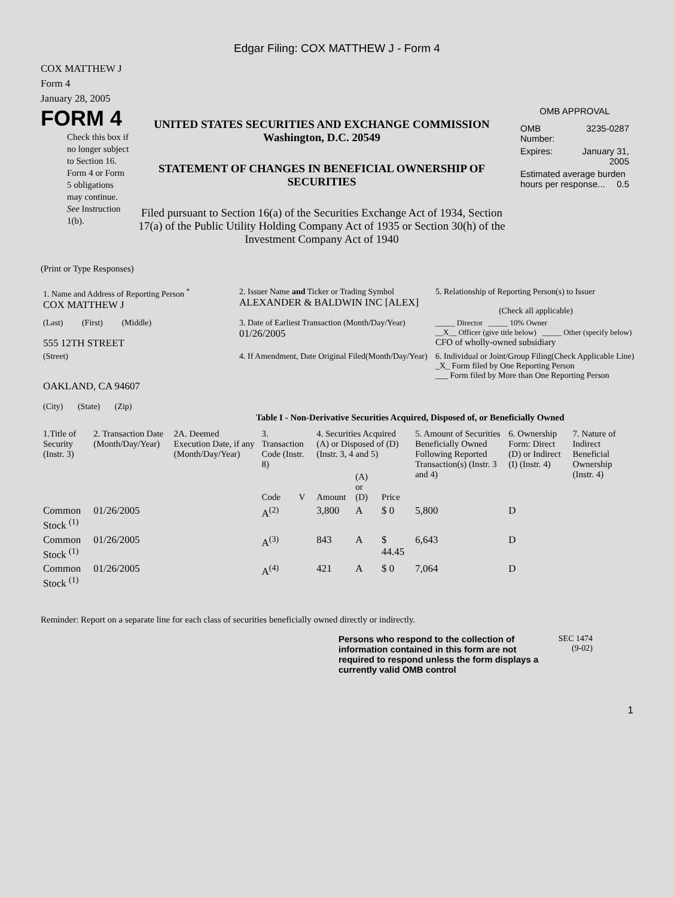Edgar Filing: COX MATTHEW J - Form 4
COX MATTHEW J
Form 4
January 28, 2005
FORM 4
Check this box if no longer subject to Section 16. Form 4 or Form 5 obligations may continue. See Instruction 1(b).
UNITED STATES SECURITIES AND EXCHANGE COMMISSION
Washington, D.C. 20549
STATEMENT OF CHANGES IN BENEFICIAL OWNERSHIP OF SECURITIES
Filed pursuant to Section 16(a) of the Securities Exchange Act of 1934, Section 17(a) of the Public Utility Holding Company Act of 1935 or Section 30(h) of the Investment Company Act of 1940
OMB APPROVAL
| OMB Number: | 3235-0287 |
| Expires: | January 31, 2005 |
| Estimated average burden hours per response... 0.5 | |
(Print or Type Responses)
| 1. Name and Address of Reporting Person <sup>*</sup> COX MATTHEW J | 2. Issuer Name and Ticker or Trading Symbol ALEXANDER & BALDWIN INC [ALEX] | 5. Relationship of Reporting Person(s) to Issuer (Check all applicable) |
| (Last) (First) (Middle) 555 12TH STREET | 3. Date of Earliest Transaction (Month/Day/Year) 01/26/2005 | _____ Director _____ 10% Owner __X__ Officer (give title below) _____ Other (specify below) CFO of wholly-owned subsidiary |
| (Street) OAKLAND, CA 94607 (City) (State) (Zip) | 4. If Amendment, Date Original Filed(Month/Day/Year) | 6. Individual or Joint/Group Filing(Check Applicable Line) _X_ Form filed by One Reporting Person ___ Form filed by More than One Reporting Person |
Table I - Non-Derivative Securities Acquired, Disposed of, or Beneficially Owned
| 1.Title of Security (Instr. 3) | 2. Transaction Date (Month/Day/Year) | 2A. Deemed Execution Date, if any (Month/Day/Year) | 3. Transaction Code (Instr. 8) | | 4. Securities Acquired (A) or Disposed of (D) (Instr. 3, 4 and 5) | | | 5. Amount of Securities Beneficially Owned Following Reported Transaction(s) (Instr. 3 and 4) | 6. Ownership Form: Direct (D) or Indirect (I) (Instr. 4) | 7. Nature of Indirect Beneficial Ownership (Instr. 4) |
| --- | --- | --- | --- | --- | --- | --- | --- | --- | --- | --- |
| | | | Code | V | Amount | (A) or (D) | Price | | | |
| Common Stock <sup>(1)</sup> | 01/26/2005 | | A<sup>(2)</sup> | | 3,800 | A | $ 0 | 5,800 | D | |
| Common Stock <sup>(1)</sup> | 01/26/2005 | | A<sup>(3)</sup> | | 843 | A | $ 44.45 | 6,643 | D | |
| Common Stock <sup>(1)</sup> | 01/26/2005 | | A<sup>(4)</sup> | | 421 | A | $ 0 | 7,064 | D | |
Reminder: Report on a separate line for each class of securities beneficially owned directly or indirectly.
Persons who respond to the collection of information contained in this form are not required to respond unless the form displays a currently valid OMB control
SEC 1474
(9-02)
1